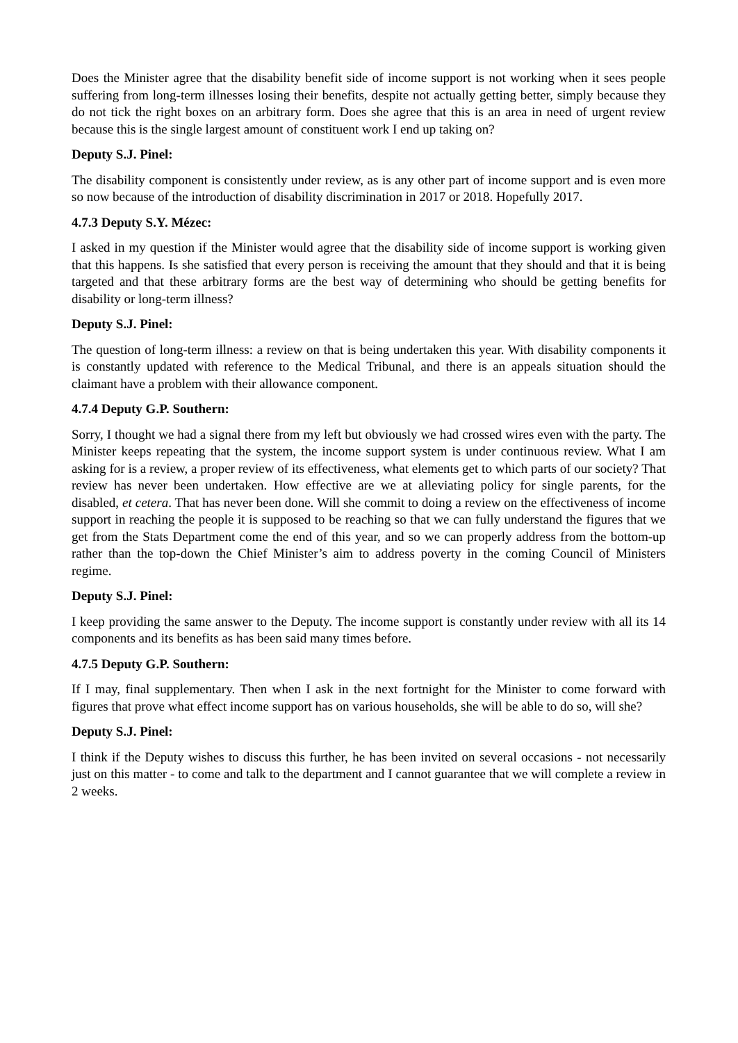Does the Minister agree that the disability benefit side of income support is not working when it sees people suffering from long-term illnesses losing their benefits, despite not actually getting better, simply because they do not tick the right boxes on an arbitrary form. Does she agree that this is an area in need of urgent review because this is the single largest amount of constituent work I end up taking on?
Deputy S.J. Pinel:
The disability component is consistently under review, as is any other part of income support and is even more so now because of the introduction of disability discrimination in 2017 or 2018. Hopefully 2017.
4.7.3 Deputy S.Y. Mézec:
I asked in my question if the Minister would agree that the disability side of income support is working given that this happens. Is she satisfied that every person is receiving the amount that they should and that it is being targeted and that these arbitrary forms are the best way of determining who should be getting benefits for disability or long-term illness?
Deputy S.J. Pinel:
The question of long-term illness: a review on that is being undertaken this year. With disability components it is constantly updated with reference to the Medical Tribunal, and there is an appeals situation should the claimant have a problem with their allowance component.
4.7.4 Deputy G.P. Southern:
Sorry, I thought we had a signal there from my left but obviously we had crossed wires even with the party. The Minister keeps repeating that the system, the income support system is under continuous review. What I am asking for is a review, a proper review of its effectiveness, what elements get to which parts of our society? That review has never been undertaken. How effective are we at alleviating policy for single parents, for the disabled, et cetera. That has never been done. Will she commit to doing a review on the effectiveness of income support in reaching the people it is supposed to be reaching so that we can fully understand the figures that we get from the Stats Department come the end of this year, and so we can properly address from the bottom-up rather than the top-down the Chief Minister’s aim to address poverty in the coming Council of Ministers regime.
Deputy S.J. Pinel:
I keep providing the same answer to the Deputy. The income support is constantly under review with all its 14 components and its benefits as has been said many times before.
4.7.5 Deputy G.P. Southern:
If I may, final supplementary. Then when I ask in the next fortnight for the Minister to come forward with figures that prove what effect income support has on various households, she will be able to do so, will she?
Deputy S.J. Pinel:
I think if the Deputy wishes to discuss this further, he has been invited on several occasions - not necessarily just on this matter - to come and talk to the department and I cannot guarantee that we will complete a review in 2 weeks.